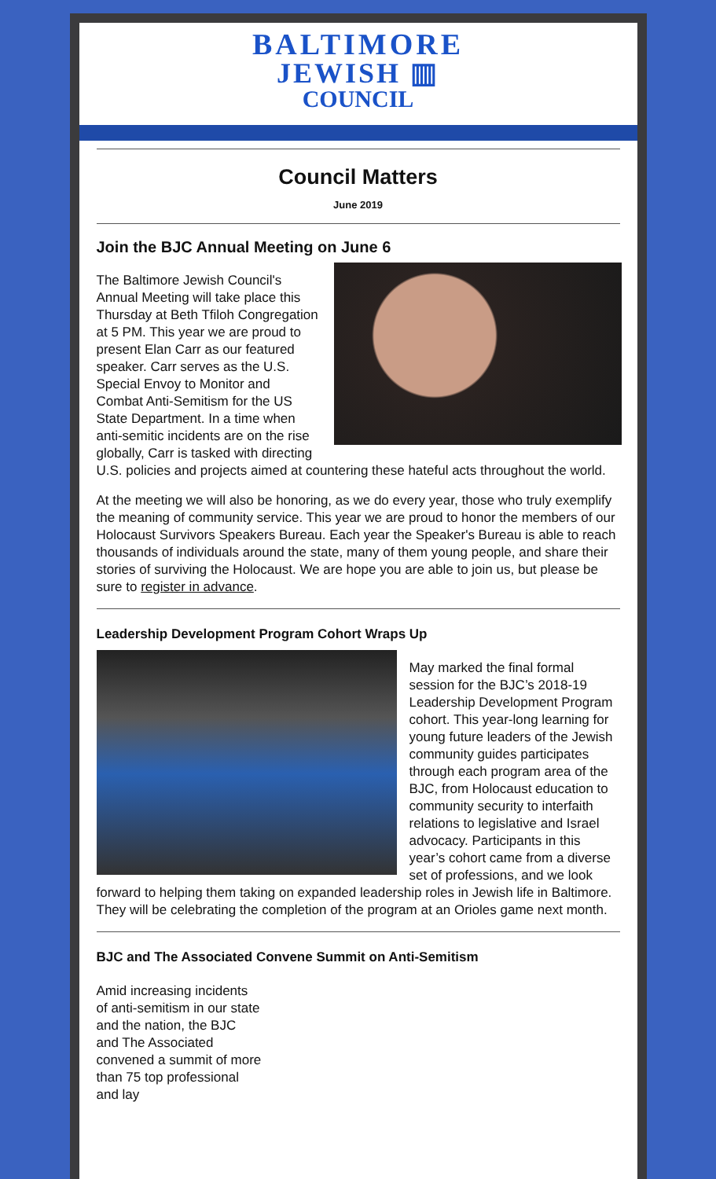BALTIMORE
JEWISH ▥
COUNCIL
Council Matters
June 2019
Join the BJC Annual Meeting on June 6
The Baltimore Jewish Council's Annual Meeting will take place this Thursday at Beth Tfiloh Congregation at 5 PM. This year we are proud to present Elan Carr as our featured speaker. Carr serves as the U.S. Special Envoy to Monitor and Combat Anti-Semitism for the US State Department. In a time when anti-semitic incidents are on the rise globally, Carr is tasked with directing U.S. policies and projects aimed at countering these hateful acts throughout the world.
At the meeting we will also be honoring, as we do every year, those who truly exemplify the meaning of community service. This year we are proud to honor the members of our Holocaust Survivors Speakers Bureau. Each year the Speaker's Bureau is able to reach thousands of individuals around the state, many of them young people, and share their stories of surviving the Holocaust. We are hope you are able to join us, but please be sure to register in advance.
Leadership Development Program Cohort Wraps Up
May marked the final formal session for the BJC’s 2018-19 Leadership Development Program cohort. This year-long learning for young future leaders of the Jewish community guides participates through each program area of the BJC, from Holocaust education to community security to interfaith relations to legislative and Israel advocacy. Participants in this year’s cohort came from a diverse set of professions, and we look forward to helping them taking on expanded leadership roles in Jewish life in Baltimore. They will be celebrating the completion of the program at an Orioles game next month.
BJC and The Associated Convene Summit on Anti-Semitism
Amid increasing incidents of anti-semitism in our state and the nation, the BJC and The Associated convened a summit of more than 75 top professional and lay